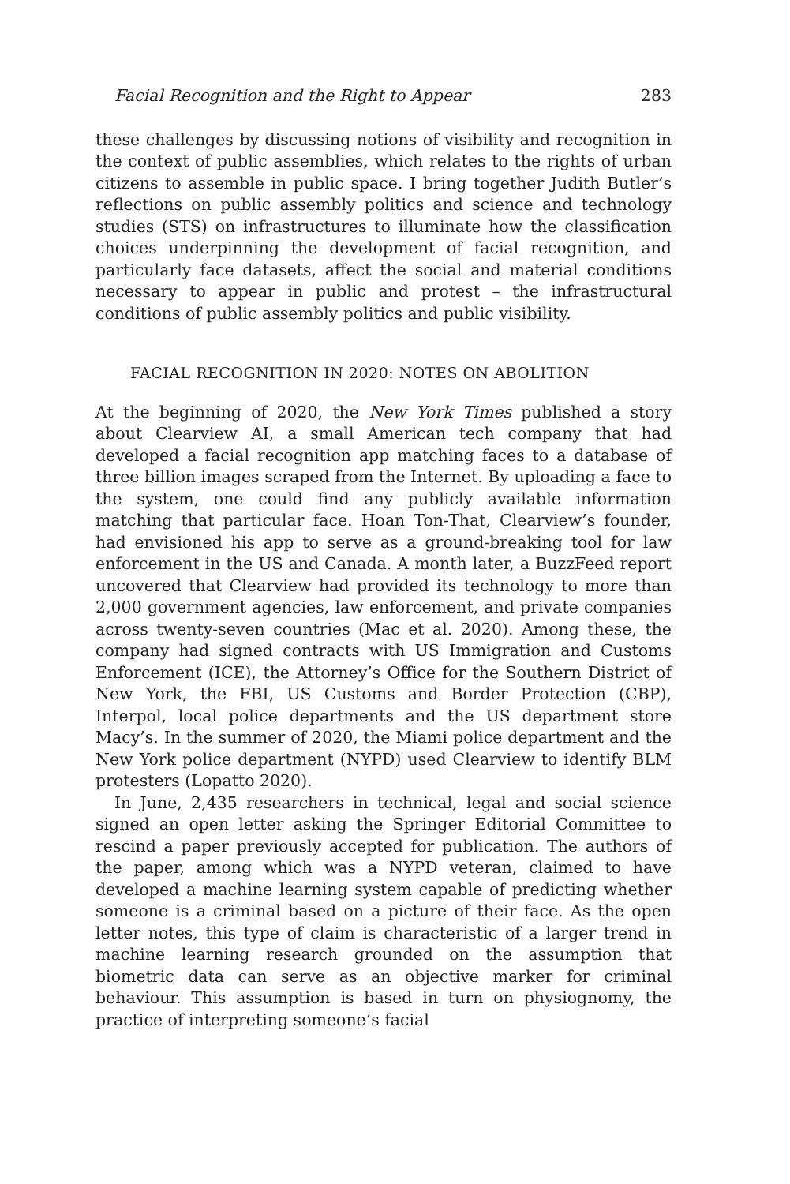Facial Recognition and the Right to Appear 283
these challenges by discussing notions of visibility and recognition in the context of public assemblies, which relates to the rights of urban citizens to assemble in public space. I bring together Judith Butler’s reflections on public assembly politics and science and technology studies (STS) on infrastructures to illuminate how the classification choices underpinning the development of facial recognition, and particularly face datasets, affect the social and material conditions necessary to appear in public and protest – the infrastructural conditions of public assembly politics and public visibility.
FACIAL RECOGNITION IN 2020: NOTES ON ABOLITION
At the beginning of 2020, the New York Times published a story about Clearview AI, a small American tech company that had developed a facial recognition app matching faces to a database of three billion images scraped from the Internet. By uploading a face to the system, one could find any publicly available information matching that particular face. Hoan Ton-That, Clearview’s founder, had envisioned his app to serve as a ground-breaking tool for law enforcement in the US and Canada. A month later, a BuzzFeed report uncovered that Clearview had provided its technology to more than 2,000 government agencies, law enforcement, and private companies across twenty-seven countries (Mac et al. 2020). Among these, the company had signed contracts with US Immigration and Customs Enforcement (ICE), the Attorney’s Office for the Southern District of New York, the FBI, US Customs and Border Protection (CBP), Interpol, local police departments and the US department store Macy’s. In the summer of 2020, the Miami police department and the New York police department (NYPD) used Clearview to identify BLM protesters (Lopatto 2020).
In June, 2,435 researchers in technical, legal and social science signed an open letter asking the Springer Editorial Committee to rescind a paper previously accepted for publication. The authors of the paper, among which was a NYPD veteran, claimed to have developed a machine learning system capable of predicting whether someone is a criminal based on a picture of their face. As the open letter notes, this type of claim is characteristic of a larger trend in machine learning research grounded on the assumption that biometric data can serve as an objective marker for criminal behaviour. This assumption is based in turn on physiognomy, the practice of interpreting someone’s facial